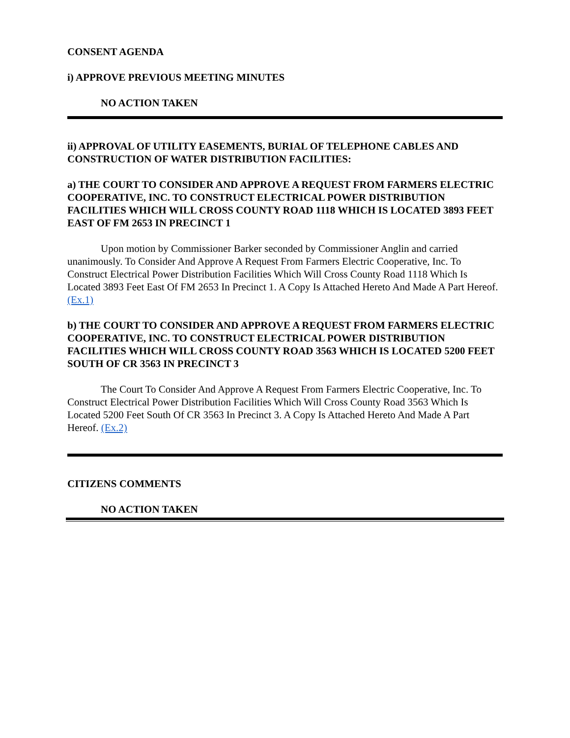CONSENT AGENDA
i) APPROVE PREVIOUS MEETING MINUTES
NO ACTION TAKEN
ii) APPROVAL OF UTILITY EASEMENTS, BURIAL OF TELEPHONE CABLES AND CONSTRUCTION OF WATER DISTRIBUTION FACILITIES:
a) THE COURT TO CONSIDER AND APPROVE A REQUEST FROM FARMERS ELECTRIC COOPERATIVE, INC. TO CONSTRUCT ELECTRICAL POWER DISTRIBUTION FACILITIES WHICH WILL CROSS COUNTY ROAD 1118 WHICH IS LOCATED 3893 FEET EAST OF FM 2653 IN PRECINCT 1
Upon motion by Commissioner Barker seconded by Commissioner Anglin and carried unanimously. To Consider And Approve A Request From Farmers Electric Cooperative, Inc. To Construct Electrical Power Distribution Facilities Which Will Cross County Road 1118 Which Is Located 3893 Feet East Of FM 2653 In Precinct 1. A Copy Is Attached Hereto And Made A Part Hereof. (Ex.1)
b) THE COURT TO CONSIDER AND APPROVE A REQUEST FROM FARMERS ELECTRIC COOPERATIVE, INC. TO CONSTRUCT ELECTRICAL POWER DISTRIBUTION FACILITIES WHICH WILL CROSS COUNTY ROAD 3563 WHICH IS LOCATED 5200 FEET SOUTH OF CR 3563 IN PRECINCT 3
The Court To Consider And Approve A Request From Farmers Electric Cooperative, Inc. To Construct Electrical Power Distribution Facilities Which Will Cross County Road 3563 Which Is Located 5200 Feet South Of CR 3563 In Precinct 3. A Copy Is Attached Hereto And Made A Part Hereof. (Ex.2)
CITIZENS COMMENTS
NO ACTION TAKEN